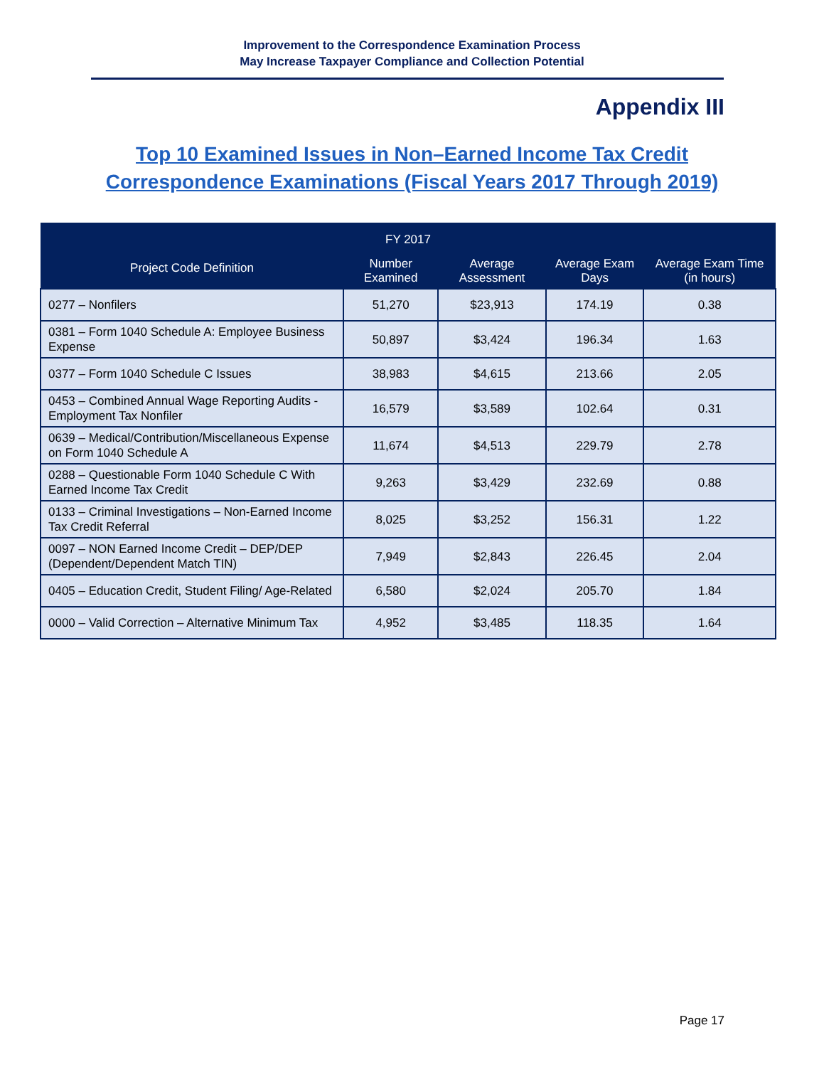Improvement to the Correspondence Examination Process
May Increase Taxpayer Compliance and Collection Potential
Appendix III
Top 10 Examined Issues in Non–Earned Income Tax Credit
Correspondence Examinations (Fiscal Years 2017 Through 2019)
| FY 2017 | | | | |
| --- | --- | --- | --- | --- |
| Project Code Definition | Number Examined | Average Assessment | Average Exam Days | Average Exam Time (in hours) |
| 0277 – Nonfilers | 51,270 | $23,913 | 174.19 | 0.38 |
| 0381 – Form 1040 Schedule A: Employee Business Expense | 50,897 | $3,424 | 196.34 | 1.63 |
| 0377 – Form 1040 Schedule C Issues | 38,983 | $4,615 | 213.66 | 2.05 |
| 0453 – Combined Annual Wage Reporting Audits - Employment Tax Nonfiler | 16,579 | $3,589 | 102.64 | 0.31 |
| 0639 – Medical/Contribution/Miscellaneous Expense on Form 1040 Schedule A | 11,674 | $4,513 | 229.79 | 2.78 |
| 0288 – Questionable Form 1040 Schedule C With Earned Income Tax Credit | 9,263 | $3,429 | 232.69 | 0.88 |
| 0133 – Criminal Investigations – Non-Earned Income Tax Credit Referral | 8,025 | $3,252 | 156.31 | 1.22 |
| 0097 – NON Earned Income Credit – DEP/DEP (Dependent/Dependent Match TIN) | 7,949 | $2,843 | 226.45 | 2.04 |
| 0405 – Education Credit, Student Filing/ Age-Related | 6,580 | $2,024 | 205.70 | 1.84 |
| 0000 – Valid Correction – Alternative Minimum Tax | 4,952 | $3,485 | 118.35 | 1.64 |
Page 17